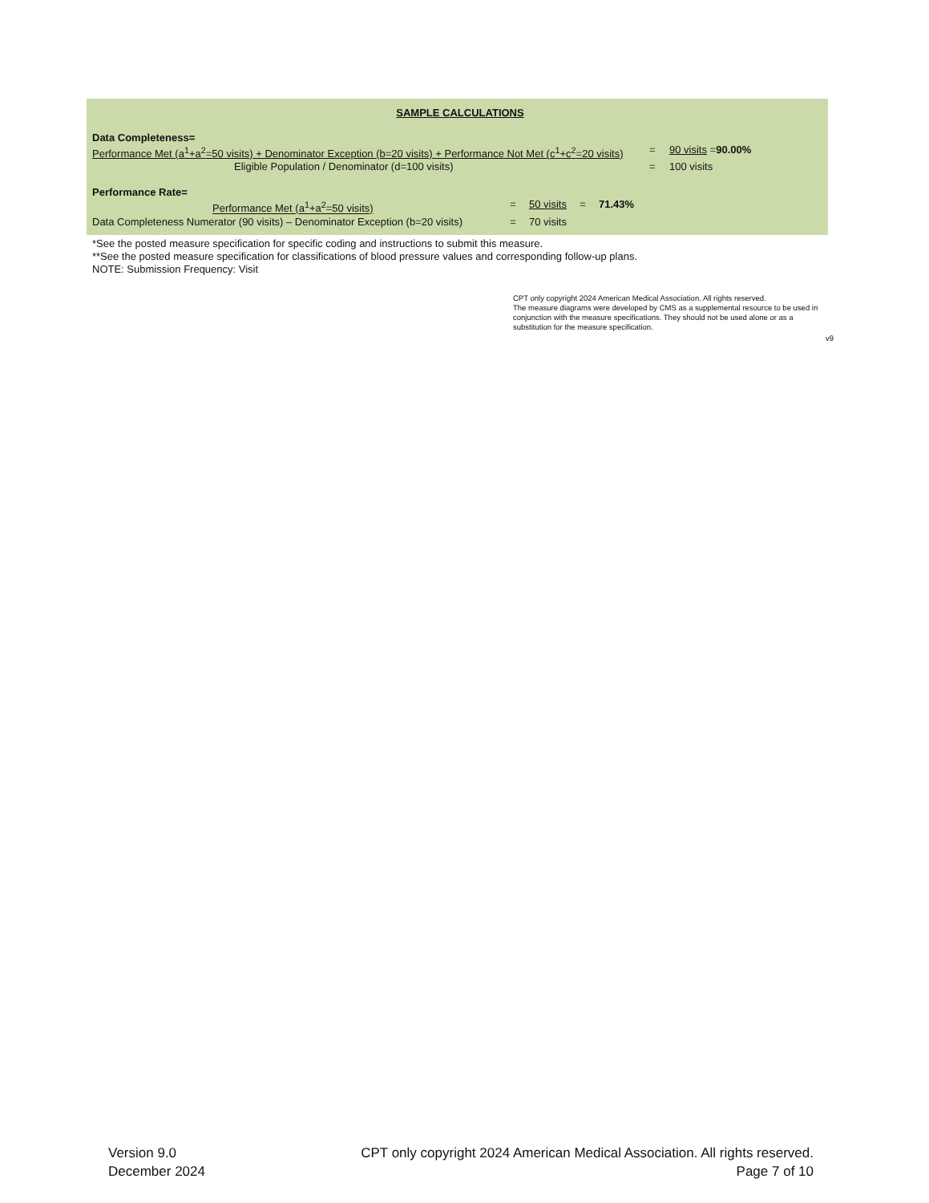SAMPLE CALCULATIONS
Data Completeness=
Performance Met (a<sup>1</sup>+a<sup>2</sup>=50 visits) + Denominator Exception (b=20 visits) + Performance Not Met (c<sup>1</sup>+c<sup>2</sup>=20 visits) = 90 visits = 90.00%
Eligible Population / Denominator (d=100 visits) = 100 visits
Performance Rate=
Performance Met (a<sup>1</sup>+a<sup>2</sup>=50 visits) = 50 visits = 71.43%
Data Completeness Numerator (90 visits) – Denominator Exception (b=20 visits) = 70 visits
*See the posted measure specification for specific coding and instructions to submit this measure.
**See the posted measure specification for classifications of blood pressure values and corresponding follow-up plans.
NOTE: Submission Frequency: Visit
CPT only copyright 2024 American Medical Association. All rights reserved.
The measure diagrams were developed by CMS as a supplemental resource to be used in conjunction with the measure specifications. They should not be used alone or as a substitution for the measure specification.
v9
Version 9.0
December 2024
CPT only copyright 2024 American Medical Association. All rights reserved.
Page 7 of 10